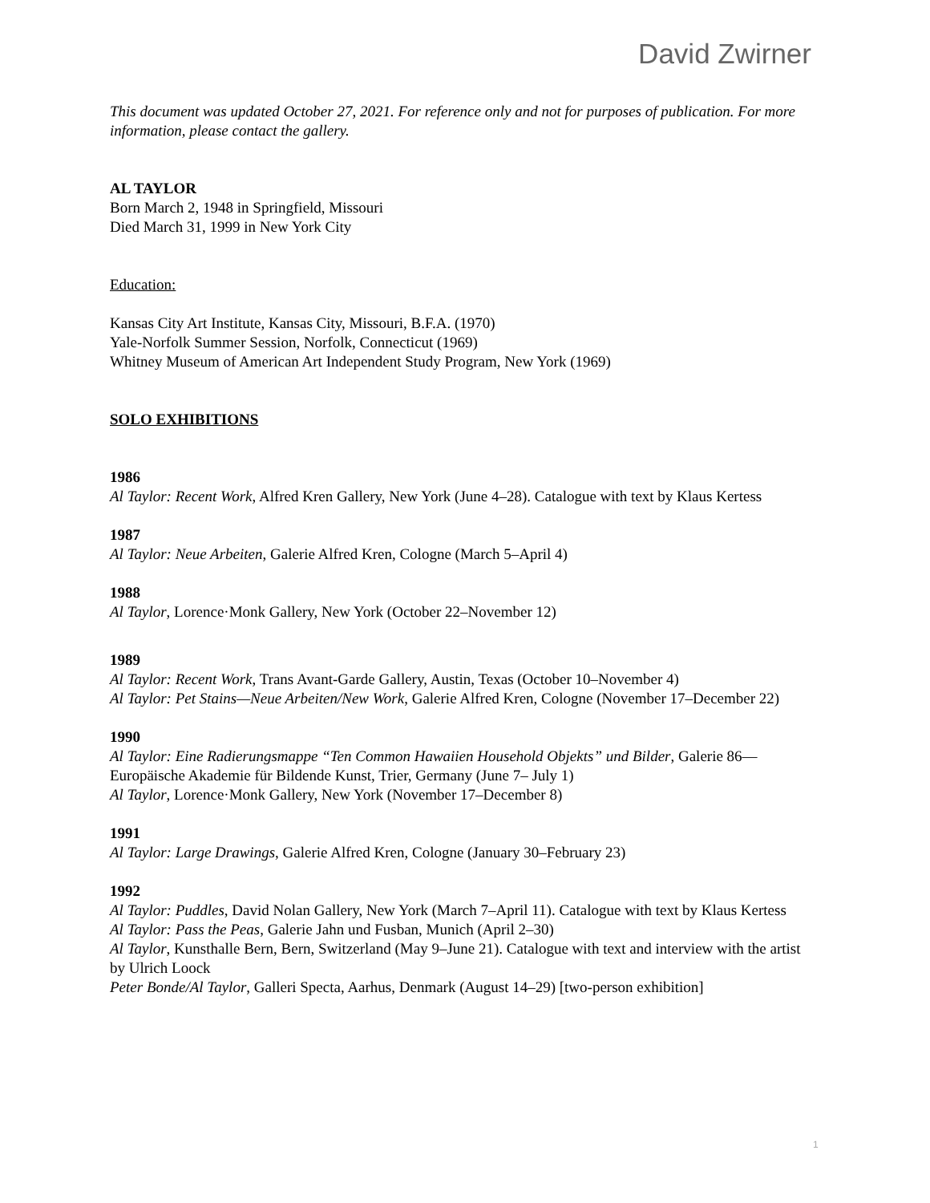David Zwirner
This document was updated October 27, 2021. For reference only and not for purposes of publication. For more information, please contact the gallery.
AL TAYLOR
Born March 2, 1948 in Springfield, Missouri
Died March 31, 1999 in New York City
Education:
Kansas City Art Institute, Kansas City, Missouri, B.F.A. (1970)
Yale-Norfolk Summer Session, Norfolk, Connecticut (1969)
Whitney Museum of American Art Independent Study Program, New York (1969)
SOLO EXHIBITIONS
1986
Al Taylor: Recent Work, Alfred Kren Gallery, New York (June 4–28). Catalogue with text by Klaus Kertess
1987
Al Taylor: Neue Arbeiten, Galerie Alfred Kren, Cologne (March 5–April 4)
1988
Al Taylor, Lorence·Monk Gallery, New York (October 22–November 12)
1989
Al Taylor: Recent Work, Trans Avant-Garde Gallery, Austin, Texas (October 10–November 4)
Al Taylor: Pet Stains—Neue Arbeiten/New Work, Galerie Alfred Kren, Cologne (November 17–December 22)
1990
Al Taylor: Eine Radierungsmappe “Ten Common Hawaiien Household Objekts” und Bilder, Galerie 86—Europäische Akademie für Bildende Kunst, Trier, Germany (June 7– July 1)
Al Taylor, Lorence·Monk Gallery, New York (November 17–December 8)
1991
Al Taylor: Large Drawings, Galerie Alfred Kren, Cologne (January 30–February 23)
1992
Al Taylor: Puddles, David Nolan Gallery, New York (March 7–April 11). Catalogue with text by Klaus Kertess
Al Taylor: Pass the Peas, Galerie Jahn und Fusban, Munich (April 2–30)
Al Taylor, Kunsthalle Bern, Bern, Switzerland (May 9–June 21). Catalogue with text and interview with the artist by Ulrich Loock
Peter Bonde/Al Taylor, Galleri Specta, Aarhus, Denmark (August 14–29) [two-person exhibition]
1